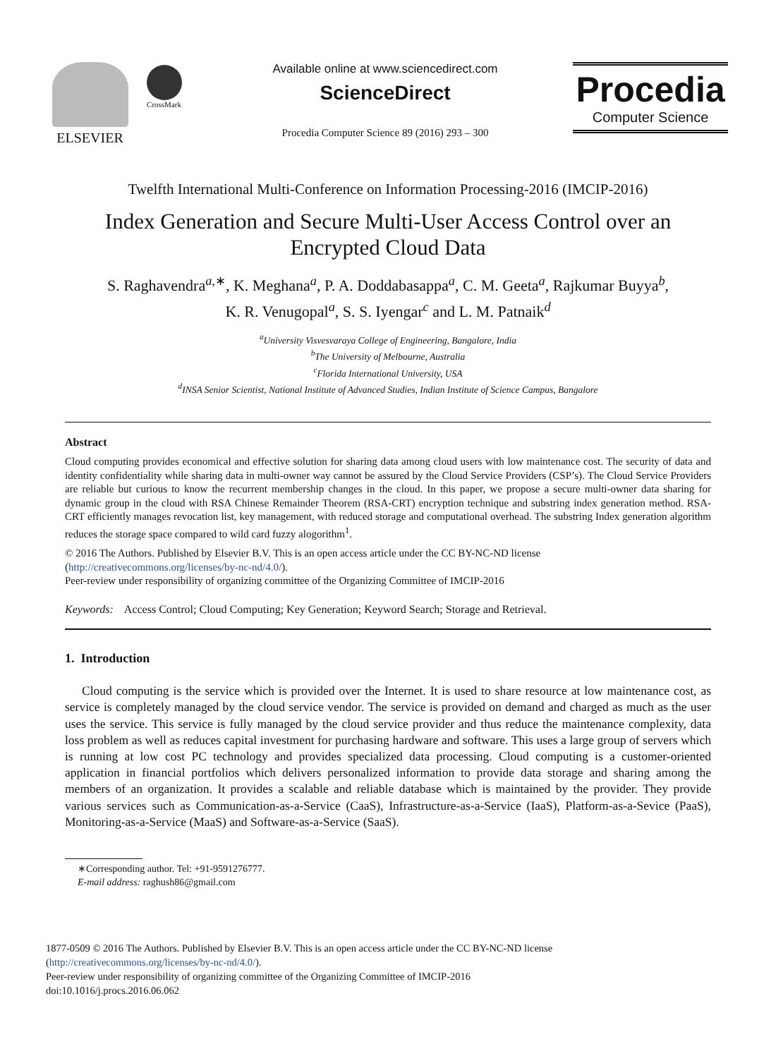ELSEVIER
CrossMark
Available online at www.sciencedirect.com
ScienceDirect
Procedia Computer Science 89 (2016) 293 – 300
Procedia
Computer Science
Twelfth International Multi-Conference on Information Processing-2016 (IMCIP-2016)
Index Generation and Secure Multi-User Access Control over an
Encrypted Cloud Data
S. Raghavendra<sup>a,∗</sup>, K. Meghana<sup>a</sup>, P. A. Doddabasappa<sup>a</sup>, C. M. Geeta<sup>a</sup>, Rajkumar Buyya<sup>b</sup>,
K. R. Venugopal<sup>a</sup>, S. S. Iyengar<sup>c</sup> and L. M. Patnaik<sup>d</sup>
<sup>a</sup> University Visvesvaraya College of Engineering, Bangalore, India
<sup>b</sup> The University of Melbourne, Australia
<sup>c</sup> Florida International University, USA
<sup>d</sup> INSA Senior Scientist, National Institute of Advanced Studies, Indian Institute of Science Campus, Bangalore
Abstract
Cloud computing provides economical and effective solution for sharing data among cloud users with low maintenance cost. The security of data and identity confidentiality while sharing data in multi-owner way cannot be assured by the Cloud Service Providers (CSP’s). The Cloud Service Providers are reliable but curious to know the recurrent membership changes in the cloud. In this paper, we propose a secure multi-owner data sharing for dynamic group in the cloud with RSA Chinese Remainder Theorem (RSA-CRT) encryption technique and substring index generation method. RSA-CRT efficiently manages revocation list, key management, with reduced storage and computational overhead. The substring Index generation algorithm reduces the storage space compared to wild card fuzzy alogorithm<sup>1</sup>.
© 2016 The Authors. Published by Elsevier B.V. This is an open access article under the CC BY-NC-ND license
(http://creativecommons.org/licenses/by-nc-nd/4.0/).
Peer-review under responsibility of organizing committee of the Organizing Committee of IMCIP-2016
Keywords: Access Control; Cloud Computing; Key Generation; Keyword Search; Storage and Retrieval.
1. Introduction
Cloud computing is the service which is provided over the Internet. It is used to share resource at low maintenance cost, as service is completely managed by the cloud service vendor. The service is provided on demand and charged as much as the user uses the service. This service is fully managed by the cloud service provider and thus reduce the maintenance complexity, data loss problem as well as reduces capital investment for purchasing hardware and software. This uses a large group of servers which is running at low cost PC technology and provides specialized data processing. Cloud computing is a customer-oriented application in financial portfolios which delivers personalized information to provide data storage and sharing among the members of an organization. It provides a scalable and reliable database which is maintained by the provider. They provide various services such as Communication-as-a-Service (CaaS), Infrastructure-as-a-Service (IaaS), Platform-as-a-Sevice (PaaS), Monitoring-as-a-Service (MaaS) and Software-as-a-Service (SaaS).
∗Corresponding author. Tel: +91-9591276777.
E-mail address: raghush86@gmail.com
1877-0509 © 2016 The Authors. Published by Elsevier B.V. This is an open access article under the CC BY-NC-ND license
(http://creativecommons.org/licenses/by-nc-nd/4.0/).
Peer-review under responsibility of organizing committee of the Organizing Committee of IMCIP-2016
doi:10.1016/j.procs.2016.06.062